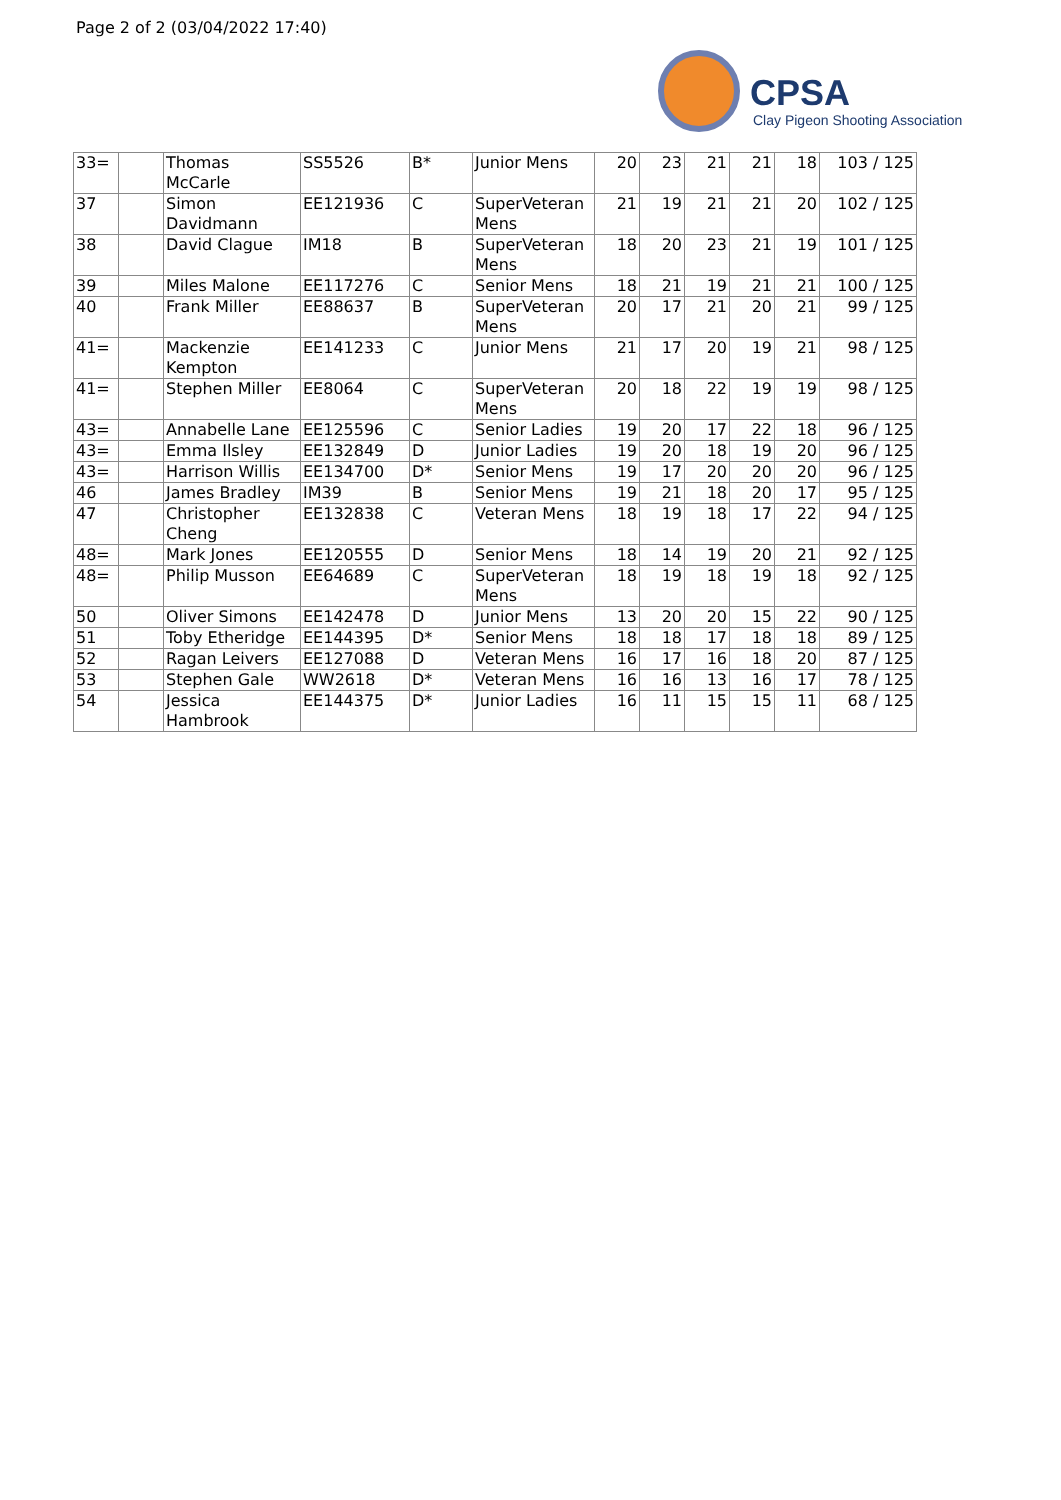Page 2 of 2 (03/04/2022 17:40)
CPSA
Clay Pigeon Shooting Association
| 33= | | Thomas McCarle | SS5526 | B* | Junior Mens | 20 | 23 | 21 | 21 | 18 | 103 / 125 |
| 37 | | Simon Davidmann | EE121936 | C | SuperVeteran Mens | 21 | 19 | 21 | 21 | 20 | 102 / 125 |
| 38 | | David Clague | IM18 | B | SuperVeteran Mens | 18 | 20 | 23 | 21 | 19 | 101 / 125 |
| 39 | | Miles Malone | EE117276 | C | Senior Mens | 18 | 21 | 19 | 21 | 21 | 100 / 125 |
| 40 | | Frank Miller | EE88637 | B | SuperVeteran Mens | 20 | 17 | 21 | 20 | 21 | 99 / 125 |
| 41= | | Mackenzie Kempton | EE141233 | C | Junior Mens | 21 | 17 | 20 | 19 | 21 | 98 / 125 |
| 41= | | Stephen Miller | EE8064 | C | SuperVeteran Mens | 20 | 18 | 22 | 19 | 19 | 98 / 125 |
| 43= | | Annabelle Lane | EE125596 | C | Senior Ladies | 19 | 20 | 17 | 22 | 18 | 96 / 125 |
| 43= | | Emma Ilsley | EE132849 | D | Junior Ladies | 19 | 20 | 18 | 19 | 20 | 96 / 125 |
| 43= | | Harrison Willis | EE134700 | D* | Senior Mens | 19 | 17 | 20 | 20 | 20 | 96 / 125 |
| 46 | | James Bradley | IM39 | B | Senior Mens | 19 | 21 | 18 | 20 | 17 | 95 / 125 |
| 47 | | Christopher Cheng | EE132838 | C | Veteran Mens | 18 | 19 | 18 | 17 | 22 | 94 / 125 |
| 48= | | Mark Jones | EE120555 | D | Senior Mens | 18 | 14 | 19 | 20 | 21 | 92 / 125 |
| 48= | | Philip Musson | EE64689 | C | SuperVeteran Mens | 18 | 19 | 18 | 19 | 18 | 92 / 125 |
| 50 | | Oliver Simons | EE142478 | D | Junior Mens | 13 | 20 | 20 | 15 | 22 | 90 / 125 |
| 51 | | Toby Etheridge | EE144395 | D* | Senior Mens | 18 | 18 | 17 | 18 | 18 | 89 / 125 |
| 52 | | Ragan Leivers | EE127088 | D | Veteran Mens | 16 | 17 | 16 | 18 | 20 | 87 / 125 |
| 53 | | Stephen Gale | WW2618 | D* | Veteran Mens | 16 | 16 | 13 | 16 | 17 | 78 / 125 |
| 54 | | Jessica Hambrook | EE144375 | D* | Junior Ladies | 16 | 11 | 15 | 15 | 11 | 68 / 125 |